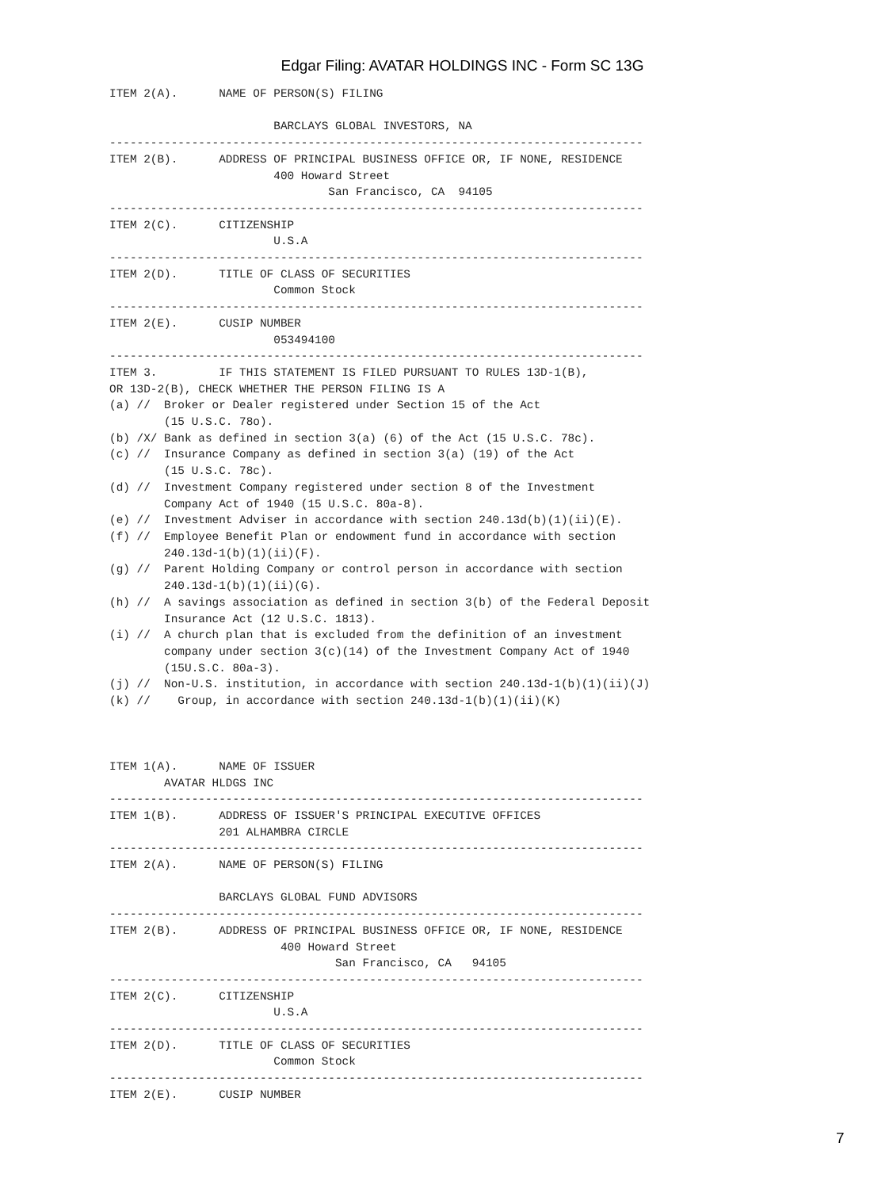Edgar Filing: AVATAR HOLDINGS INC - Form SC 13G
ITEM 2(A).      NAME OF PERSON(S) FILING

                        BARCLAYS GLOBAL INVESTORS, NA
------------------------------------------------------------------------------
ITEM 2(B).      ADDRESS OF PRINCIPAL BUSINESS OFFICE OR, IF NONE, RESIDENCE
                        400 Howard Street
                                San Francisco, CA  94105
------------------------------------------------------------------------------
ITEM 2(C).      CITIZENSHIP
                        U.S.A
------------------------------------------------------------------------------
ITEM 2(D).      TITLE OF CLASS OF SECURITIES
                        Common Stock
------------------------------------------------------------------------------
ITEM 2(E).      CUSIP NUMBER
                        053494100
------------------------------------------------------------------------------
ITEM 3.         IF THIS STATEMENT IS FILED PURSUANT TO RULES 13D-1(B),
OR 13D-2(B), CHECK WHETHER THE PERSON FILING IS A
(a) //  Broker or Dealer registered under Section 15 of the Act
        (15 U.S.C. 78o).
(b) /X/ Bank as defined in section 3(a) (6) of the Act (15 U.S.C. 78c).
(c) //  Insurance Company as defined in section 3(a) (19) of the Act
        (15 U.S.C. 78c).
(d) //  Investment Company registered under section 8 of the Investment
        Company Act of 1940 (15 U.S.C. 80a-8).
(e) //  Investment Adviser in accordance with section 240.13d(b)(1)(ii)(E).
(f) //  Employee Benefit Plan or endowment fund in accordance with section
        240.13d-1(b)(1)(ii)(F).
(g) //  Parent Holding Company or control person in accordance with section
        240.13d-1(b)(1)(ii)(G).
(h) //  A savings association as defined in section 3(b) of the Federal Deposit
        Insurance Act (12 U.S.C. 1813).
(i) //  A church plan that is excluded from the definition of an investment
        company under section 3(c)(14) of the Investment Company Act of 1940
        (15U.S.C. 80a-3).
(j) //  Non-U.S. institution, in accordance with section 240.13d-1(b)(1)(ii)(J)
(k) //    Group, in accordance with section 240.13d-1(b)(1)(ii)(K)



ITEM 1(A).      NAME OF ISSUER
        AVATAR HLDGS INC
------------------------------------------------------------------------------
ITEM 1(B).      ADDRESS OF ISSUER'S PRINCIPAL EXECUTIVE OFFICES
                201 ALHAMBRA CIRCLE
------------------------------------------------------------------------------
ITEM 2(A).      NAME OF PERSON(S) FILING

                BARCLAYS GLOBAL FUND ADVISORS
------------------------------------------------------------------------------
ITEM 2(B).      ADDRESS OF PRINCIPAL BUSINESS OFFICE OR, IF NONE, RESIDENCE
                         400 Howard Street
                                 San Francisco, CA   94105
------------------------------------------------------------------------------
ITEM 2(C).      CITIZENSHIP
                        U.S.A
------------------------------------------------------------------------------
ITEM 2(D).      TITLE OF CLASS OF SECURITIES
                        Common Stock
------------------------------------------------------------------------------
ITEM 2(E).      CUSIP NUMBER
7